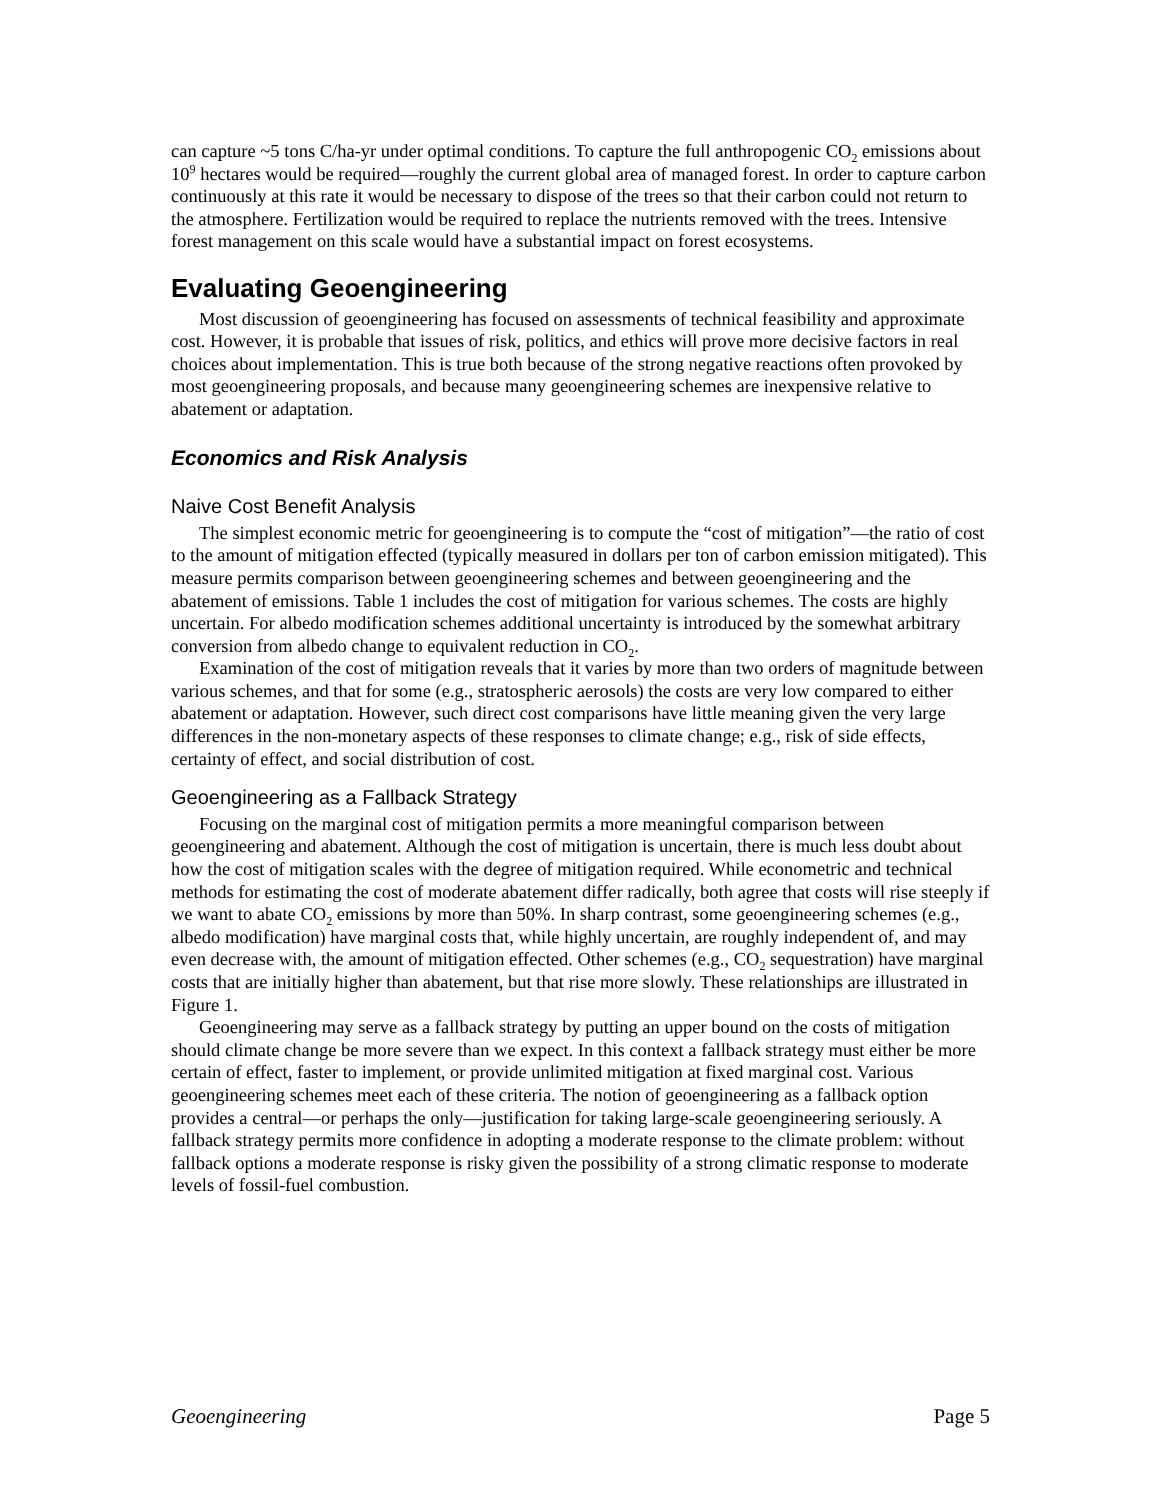can capture ~5 tons C/ha-yr under optimal conditions. To capture the full anthropogenic CO<sub>2</sub> emissions about 10<sup>9</sup> hectares would be required—roughly the current global area of managed forest. In order to capture carbon continuously at this rate it would be necessary to dispose of the trees so that their carbon could not return to the atmosphere. Fertilization would be required to replace the nutrients removed with the trees. Intensive forest management on this scale would have a substantial impact on forest ecosystems.
Evaluating Geoengineering
Most discussion of geoengineering has focused on assessments of technical feasibility and approximate cost. However, it is probable that issues of risk, politics, and ethics will prove more decisive factors in real choices about implementation. This is true both because of the strong negative reactions often provoked by most geoengineering proposals, and because many geoengineering schemes are inexpensive relative to abatement or adaptation.
Economics and Risk Analysis
Naive Cost Benefit Analysis
The simplest economic metric for geoengineering is to compute the “cost of mitigation”—the ratio of cost to the amount of mitigation effected (typically measured in dollars per ton of carbon emission mitigated). This measure permits comparison between geoengineering schemes and between geoengineering and the abatement of emissions. Table 1 includes the cost of mitigation for various schemes. The costs are highly uncertain. For albedo modification schemes additional uncertainty is introduced by the somewhat arbitrary conversion from albedo change to equivalent reduction in CO<sub>2</sub>.
Examination of the cost of mitigation reveals that it varies by more than two orders of magnitude between various schemes, and that for some (e.g., stratospheric aerosols) the costs are very low compared to either abatement or adaptation. However, such direct cost comparisons have little meaning given the very large differences in the non-monetary aspects of these responses to climate change; e.g., risk of side effects, certainty of effect, and social distribution of cost.
Geoengineering as a Fallback Strategy
Focusing on the marginal cost of mitigation permits a more meaningful comparison between geoengineering and abatement. Although the cost of mitigation is uncertain, there is much less doubt about how the cost of mitigation scales with the degree of mitigation required. While econometric and technical methods for estimating the cost of moderate abatement differ radically, both agree that costs will rise steeply if we want to abate CO<sub>2</sub> emissions by more than 50%. In sharp contrast, some geoengineering schemes (e.g., albedo modification) have marginal costs that, while highly uncertain, are roughly independent of, and may even decrease with, the amount of mitigation effected. Other schemes (e.g., CO<sub>2</sub> sequestration) have marginal costs that are initially higher than abatement, but that rise more slowly. These relationships are illustrated in Figure 1.
Geoengineering may serve as a fallback strategy by putting an upper bound on the costs of mitigation should climate change be more severe than we expect. In this context a fallback strategy must either be more certain of effect, faster to implement, or provide unlimited mitigation at fixed marginal cost. Various geoengineering schemes meet each of these criteria. The notion of geoengineering as a fallback option provides a central—or perhaps the only—justification for taking large-scale geoengineering seriously. A fallback strategy permits more confidence in adopting a moderate response to the climate problem: without fallback options a moderate response is risky given the possibility of a strong climatic response to moderate levels of fossil-fuel combustion.
Geoengineering Page 5